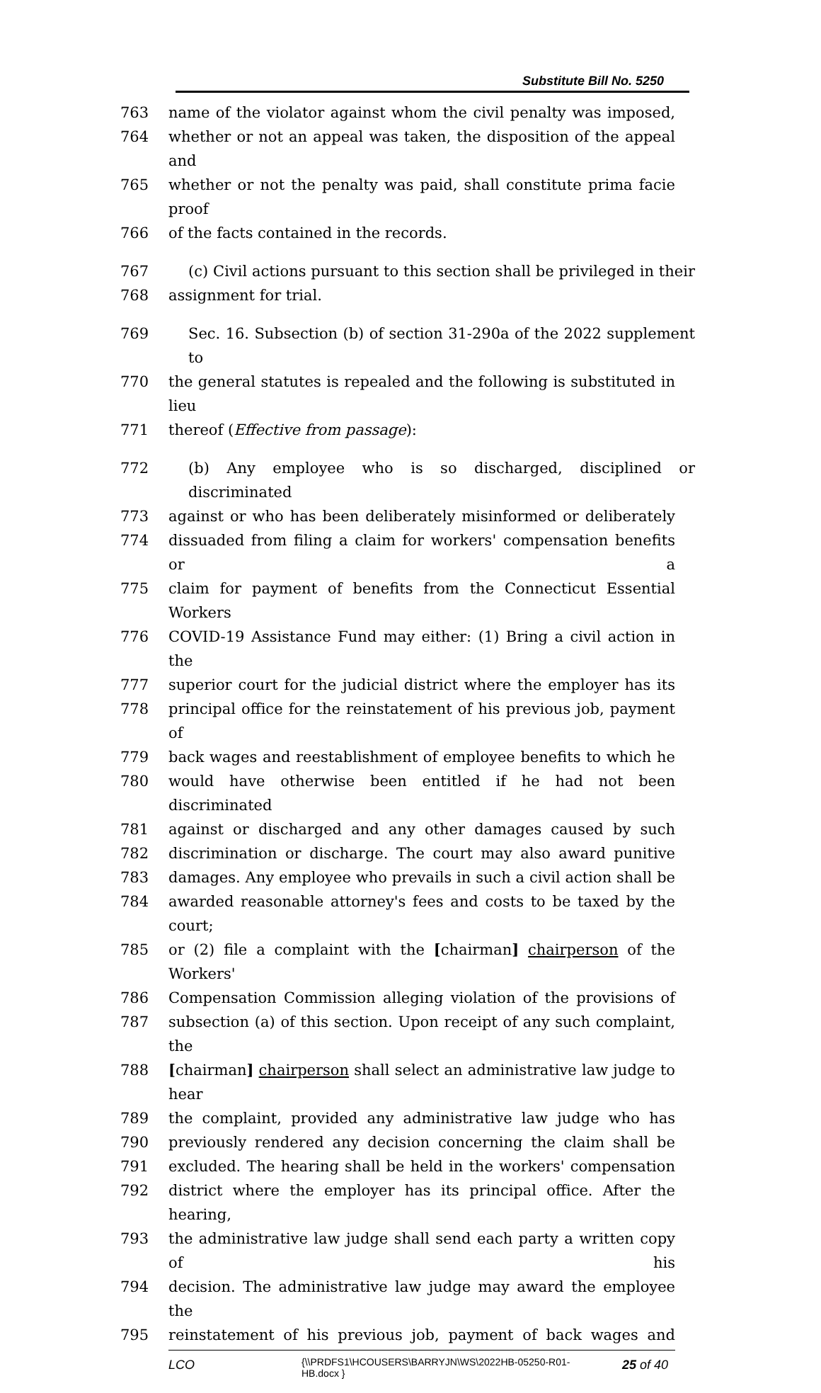Substitute Bill No. 5250
763 name of the violator against whom the civil penalty was imposed,
764 whether or not an appeal was taken, the disposition of the appeal and
765 whether or not the penalty was paid, shall constitute prima facie proof
766 of the facts contained in the records.
767 (c) Civil actions pursuant to this section shall be privileged in their
768 assignment for trial.
769 Sec. 16. Subsection (b) of section 31-290a of the 2022 supplement to
770 the general statutes is repealed and the following is substituted in lieu
771 thereof (Effective from passage):
772 (b) Any employee who is so discharged, disciplined or discriminated
773 against or who has been deliberately misinformed or deliberately
774 dissuaded from filing a claim for workers' compensation benefits or a
775 claim for payment of benefits from the Connecticut Essential Workers
776 COVID-19 Assistance Fund may either: (1) Bring a civil action in the
777 superior court for the judicial district where the employer has its
778 principal office for the reinstatement of his previous job, payment of
779 back wages and reestablishment of employee benefits to which he
780 would have otherwise been entitled if he had not been discriminated
781 against or discharged and any other damages caused by such
782 discrimination or discharge. The court may also award punitive
783 damages. Any employee who prevails in such a civil action shall be
784 awarded reasonable attorney's fees and costs to be taxed by the court;
785 or (2) file a complaint with the [chairman] chairperson of the Workers'
786 Compensation Commission alleging violation of the provisions of
787 subsection (a) of this section. Upon receipt of any such complaint, the
788 [chairman] chairperson shall select an administrative law judge to hear
789 the complaint, provided any administrative law judge who has
790 previously rendered any decision concerning the claim shall be
791 excluded. The hearing shall be held in the workers' compensation
792 district where the employer has its principal office. After the hearing,
793 the administrative law judge shall send each party a written copy of his
794 decision. The administrative law judge may award the employee the
795 reinstatement of his previous job, payment of back wages and
LCO {\\PRDFS1\HCOUSERS\BARRYJN\WS\2022HB-05250-R01-HB.docx } 25 of 40